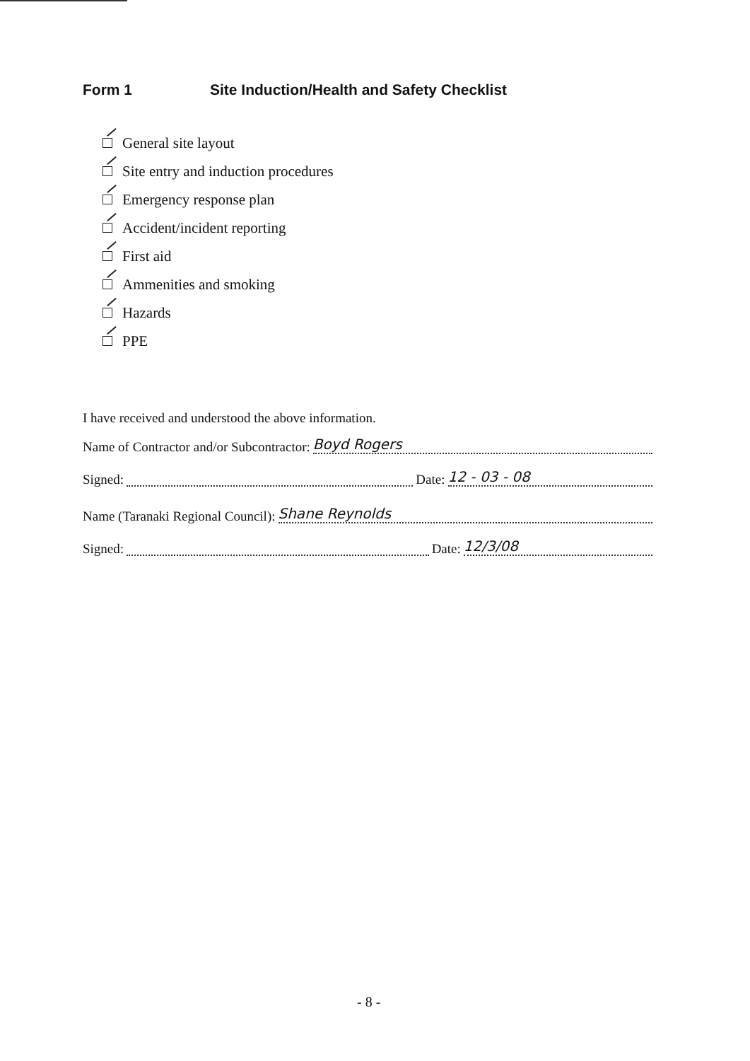Form 1 Site Induction/Health and Safety Checklist
General site layout
Site entry and induction procedures
Emergency response plan
Accident/incident reporting
First aid
Ammenities and smoking
Hazards
PPE
I have received and understood the above information.
Name of Contractor and/or Subcontractor: Boyd Rogers
Signed: Date: 12 - 03 - 08
Name (Taranaki Regional Council): Shane Reynolds
Signed: Date: 12/3/08
- 8 -